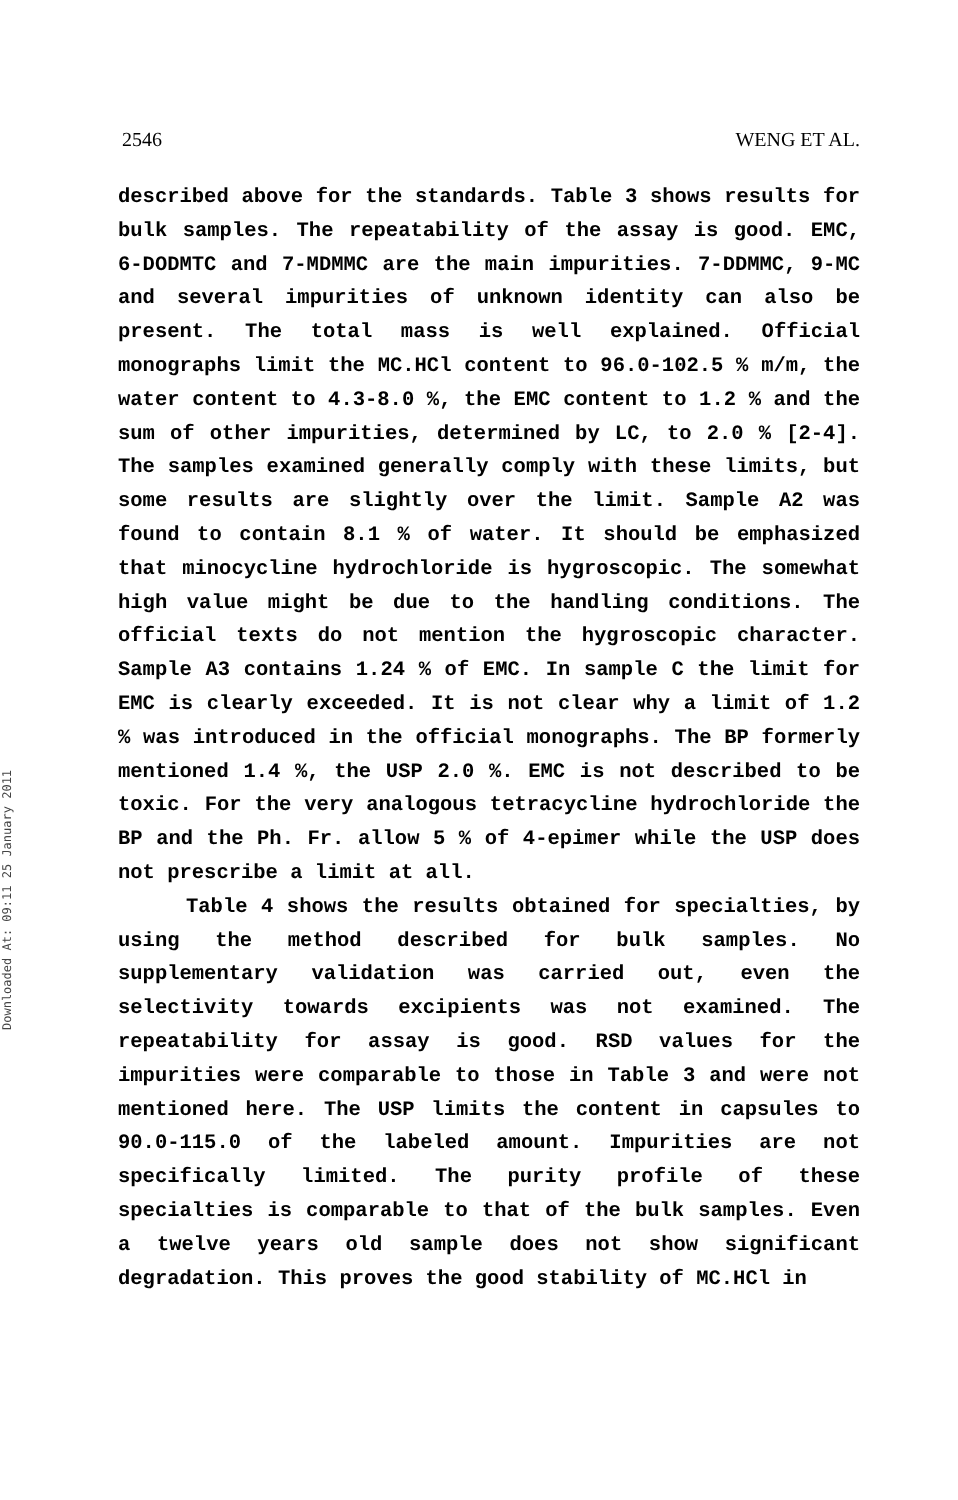2546 WENG ET AL.
Downloaded At: 09:11 25 January 2011
described above for the standards. Table 3 shows results for bulk samples. The repeatability of the assay is good. EMC, 6-DODMTC and 7-MDMMC are the main impurities. 7-DDMMC, 9-MC and several impurities of unknown identity can also be present. The total mass is well explained. Official monographs limit the MC.HCl content to 96.0-102.5 % m/m, the water content to 4.3-8.0 %, the EMC content to 1.2 % and the sum of other impurities, determined by LC, to 2.0 % [2-4]. The samples examined generally comply with these limits, but some results are slightly over the limit. Sample A2 was found to contain 8.1 % of water. It should be emphasized that minocycline hydrochloride is hygroscopic. The somewhat high value might be due to the handling conditions. The official texts do not mention the hygroscopic character. Sample A3 contains 1.24 % of EMC. In sample C the limit for EMC is clearly exceeded. It is not clear why a limit of 1.2 % was introduced in the official monographs. The BP formerly mentioned 1.4 %, the USP 2.0 %. EMC is not described to be toxic. For the very analogous tetracycline hydrochloride the BP and the Ph. Fr. allow 5 % of 4-epimer while the USP does not prescribe a limit at all.
Table 4 shows the results obtained for specialties, by using the method described for bulk samples. No supplementary validation was carried out, even the selectivity towards excipients was not examined. The repeatability for assay is good. RSD values for the impurities were comparable to those in Table 3 and were not mentioned here. The USP limits the content in capsules to 90.0-115.0 of the labeled amount. Impurities are not specifically limited. The purity profile of these specialties is comparable to that of the bulk samples. Even a twelve years old sample does not show significant degradation. This proves the good stability of MC.HCl in